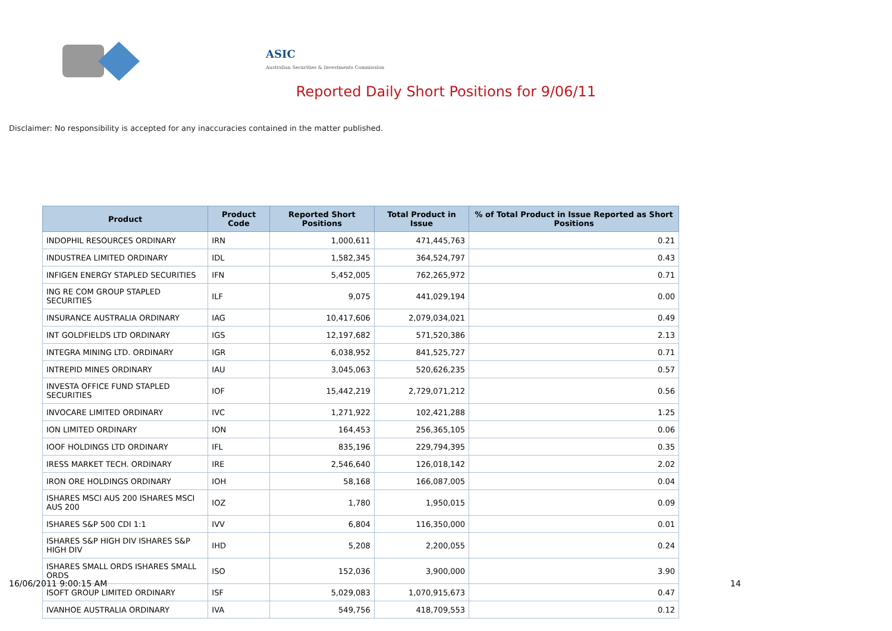ASIC
Australian Securities & Investments Commission
Reported Daily Short Positions for 9/06/11
Disclaimer: No responsibility is accepted for any inaccuracies contained in the matter published.
| Product | Product Code | Reported Short Positions | Total Product in Issue | % of Total Product in Issue Reported as Short Positions |
| --- | --- | --- | --- | --- |
| INDOPHIL RESOURCES ORDINARY | IRN | 1,000,611 | 471,445,763 | 0.21 |
| INDUSTREA LIMITED ORDINARY | IDL | 1,582,345 | 364,524,797 | 0.43 |
| INFIGEN ENERGY STAPLED SECURITIES | IFN | 5,452,005 | 762,265,972 | 0.71 |
| ING RE COM GROUP STAPLED SECURITIES | ILF | 9,075 | 441,029,194 | 0.00 |
| INSURANCE AUSTRALIA ORDINARY | IAG | 10,417,606 | 2,079,034,021 | 0.49 |
| INT GOLDFIELDS LTD ORDINARY | IGS | 12,197,682 | 571,520,386 | 2.13 |
| INTEGRA MINING LTD. ORDINARY | IGR | 6,038,952 | 841,525,727 | 0.71 |
| INTREPID MINES ORDINARY | IAU | 3,045,063 | 520,626,235 | 0.57 |
| INVESTA OFFICE FUND STAPLED SECURITIES | IOF | 15,442,219 | 2,729,071,212 | 0.56 |
| INVOCARE LIMITED ORDINARY | IVC | 1,271,922 | 102,421,288 | 1.25 |
| ION LIMITED ORDINARY | ION | 164,453 | 256,365,105 | 0.06 |
| IOOF HOLDINGS LTD ORDINARY | IFL | 835,196 | 229,794,395 | 0.35 |
| IRESS MARKET TECH. ORDINARY | IRE | 2,546,640 | 126,018,142 | 2.02 |
| IRON ORE HOLDINGS ORDINARY | IOH | 58,168 | 166,087,005 | 0.04 |
| ISHARES MSCI AUS 200 ISHARES MSCI AUS 200 | IOZ | 1,780 | 1,950,015 | 0.09 |
| ISHARES S&P 500 CDI 1:1 | IVV | 6,804 | 116,350,000 | 0.01 |
| ISHARES S&P HIGH DIV ISHARES S&P HIGH DIV | IHD | 5,208 | 2,200,055 | 0.24 |
| ISHARES SMALL ORDS ISHARES SMALL ORDS | ISO | 152,036 | 3,900,000 | 3.90 |
| ISOFT GROUP LIMITED ORDINARY | ISF | 5,029,083 | 1,070,915,673 | 0.47 |
| IVANHOE AUSTRALIA ORDINARY | IVA | 549,756 | 418,709,553 | 0.12 |
16/06/2011 9:00:15 AM 14